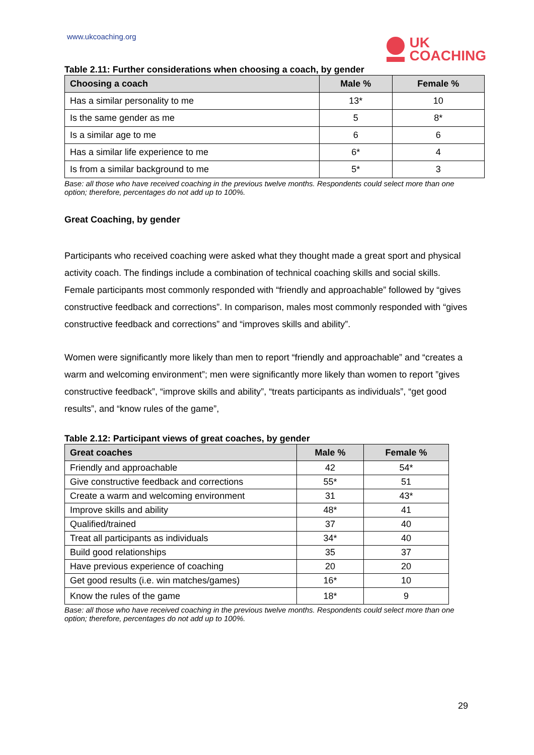www.ukcoaching.org
UK
COACHING
Table 2.11: Further considerations when choosing a coach, by gender
| Choosing a coach | Male % | Female % |
| --- | --- | --- |
| Has a similar personality to me | 13* | 10 |
| Is the same gender as me | 5 | 8* |
| Is a similar age to me | 6 | 6 |
| Has a similar life experience to me | 6* | 4 |
| Is from a similar background to me | 5* | 3 |
Base: all those who have received coaching in the previous twelve months. Respondents could select more than one option; therefore, percentages do not add up to 100%.
Great Coaching, by gender
Participants who received coaching were asked what they thought made a great sport and physical activity coach. The findings include a combination of technical coaching skills and social skills. Female participants most commonly responded with “friendly and approachable” followed by “gives constructive feedback and corrections”. In comparison, males most commonly responded with “gives constructive feedback and corrections” and “improves skills and ability”.
Women were significantly more likely than men to report “friendly and approachable” and “creates a warm and welcoming environment”; men were significantly more likely than women to report ”gives constructive feedback”, “improve skills and ability”, “treats participants as individuals”, “get good results”, and “know rules of the game”,
Table 2.12: Participant views of great coaches, by gender
| Great coaches | Male % | Female % |
| --- | --- | --- |
| Friendly and approachable | 42 | 54* |
| Give constructive feedback and corrections | 55* | 51 |
| Create a warm and welcoming environment | 31 | 43* |
| Improve skills and ability | 48* | 41 |
| Qualified/trained | 37 | 40 |
| Treat all participants as individuals | 34* | 40 |
| Build good relationships | 35 | 37 |
| Have previous experience of coaching | 20 | 20 |
| Get good results (i.e. win matches/games) | 16* | 10 |
| Know the rules of the game | 18* | 9 |
Base: all those who have received coaching in the previous twelve months. Respondents could select more than one option; therefore, percentages do not add up to 100%.
29